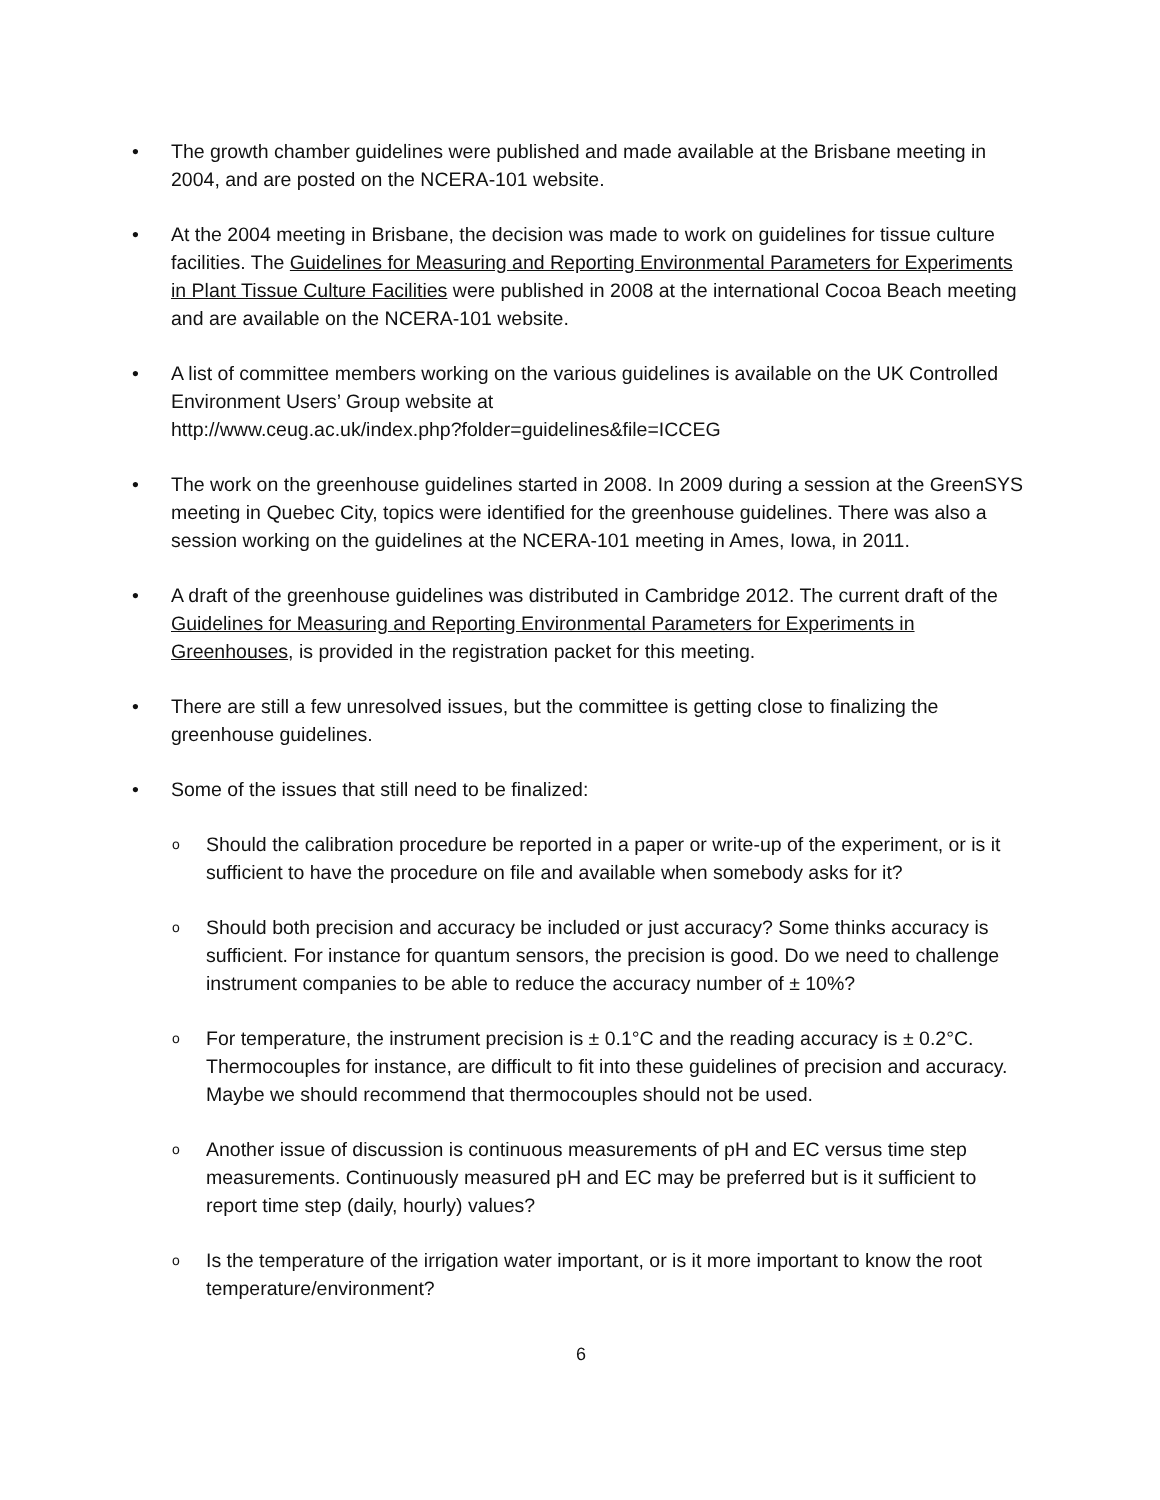• The growth chamber guidelines were published and made available at the Brisbane meeting in 2004, and are posted on the NCERA-101 website.
• At the 2004 meeting in Brisbane, the decision was made to work on guidelines for tissue culture facilities. The Guidelines for Measuring and Reporting Environmental Parameters for Experiments in Plant Tissue Culture Facilities were published in 2008 at the international Cocoa Beach meeting and are available on the NCERA-101 website.
• A list of committee members working on the various guidelines is available on the UK Controlled Environment Users’ Group website at
http://www.ceug.ac.uk/index.php?folder=guidelines&file=ICCEG
• The work on the greenhouse guidelines started in 2008. In 2009 during a session at the GreenSYS meeting in Quebec City, topics were identified for the greenhouse guidelines. There was also a session working on the guidelines at the NCERA-101 meeting in Ames, Iowa, in 2011.
• A draft of the greenhouse guidelines was distributed in Cambridge 2012. The current draft of the Guidelines for Measuring and Reporting Environmental Parameters for Experiments in Greenhouses, is provided in the registration packet for this meeting.
• There are still a few unresolved issues, but the committee is getting close to finalizing the greenhouse guidelines.
• Some of the issues that still need to be finalized:
o
Should the calibration procedure be reported in a paper or write-up of the experiment, or is it sufficient to have the procedure on file and available when somebody asks for it?
o
Should both precision and accuracy be included or just accuracy? Some thinks accuracy is sufficient. For instance for quantum sensors, the precision is good. Do we need to challenge instrument companies to be able to reduce the accuracy number of ± 10%?
o
For temperature, the instrument precision is ± 0.1°C and the reading accuracy is ± 0.2°C. Thermocouples for instance, are difficult to fit into these guidelines of precision and accuracy. Maybe we should recommend that thermocouples should not be used.
o
Another issue of discussion is continuous measurements of pH and EC versus time step measurements. Continuously measured pH and EC may be preferred but is it sufficient to report time step (daily, hourly) values?
o
Is the temperature of the irrigation water important, or is it more important to know the root temperature/environment?
6